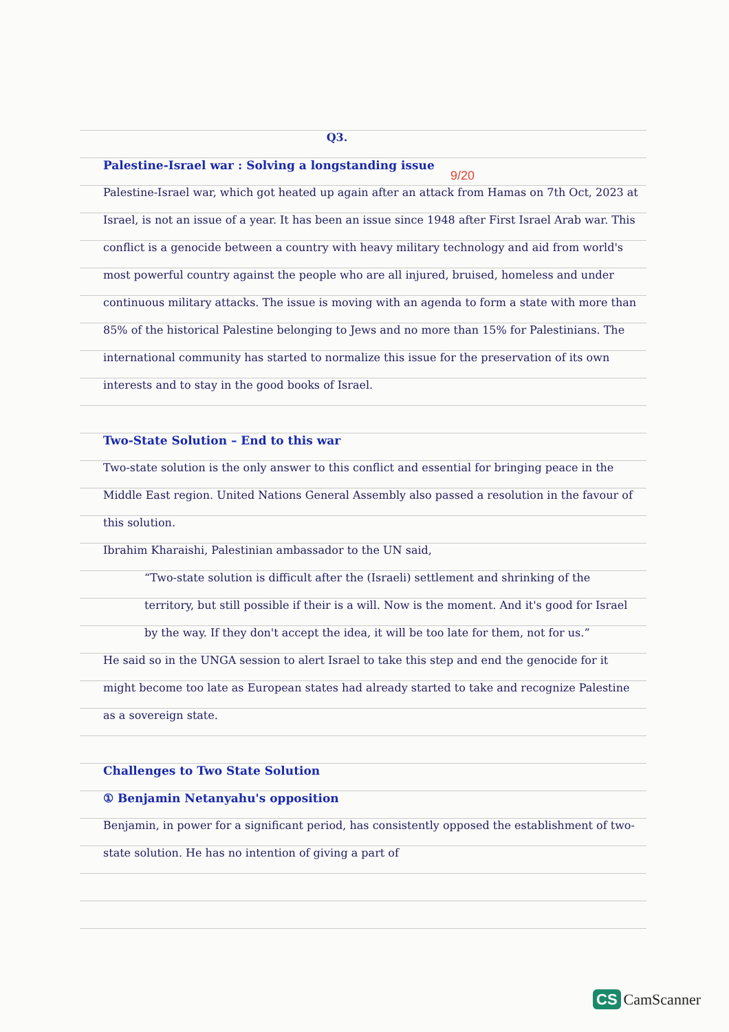9/20
Q3.
Palestine-Israel war : Solving a longstanding issue
Palestine-Israel war, which got heated up again after an attack from Hamas on 7th Oct, 2023 at Israel, is not an issue of a year. It has been an issue since 1948 after First Israel Arab war. This conflict is a genocide between a country with heavy military technology and aid from world's most powerful country against the people who are all injured, bruised, homeless and under continuous military attacks. The issue is moving with an agenda to form a state with more than 85% of the historical Palestine belonging to Jews and no more than 15% for Palestinians. The international community has started to normalize this issue for the preservation of its own interests and to stay in the good books of Israel.
Two-State Solution – End to this war
Two-state solution is the only answer to this conflict and essential for bringing peace in the Middle East region. United Nations General Assembly also passed a resolution in the favour of this solution.
Ibrahim Kharaishi, Palestinian ambassador to the UN said,
“Two-state solution is difficult after the (Israeli) settlement and shrinking of the territory, but still possible if their is a will. Now is the moment. And it's good for Israel by the way. If they don't accept the idea, it will be too late for them, not for us.”
He said so in the UNGA session to alert Israel to take this step and end the genocide for it might become too late as European states had already started to take and recognize Palestine as a sovereign state.
Challenges to Two State Solution
① Benjamin Netanyahu's opposition
Benjamin, in power for a significant period, has consistently opposed the establishment of two-state solution. He has no intention of giving a part of
CS CamScanner